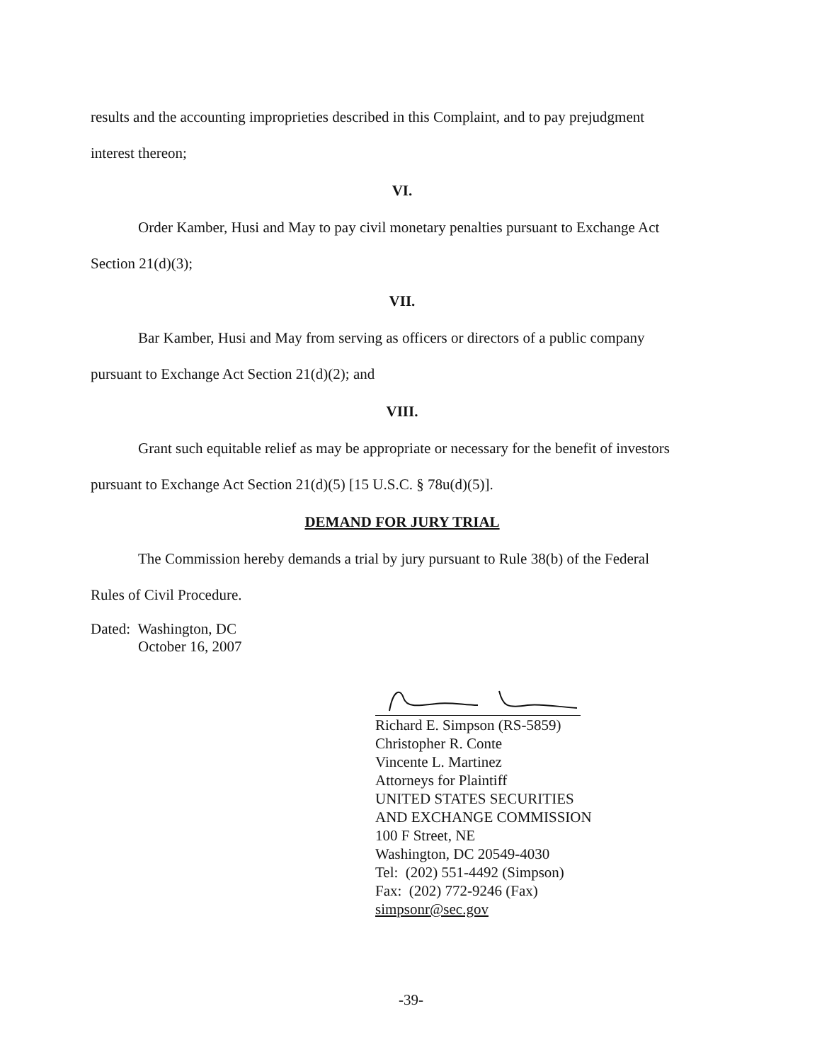results and the accounting improprieties described in this Complaint, and to pay prejudgment
interest thereon;
VI.
Order Kamber, Husi and May to pay civil monetary penalties pursuant to Exchange Act
Section 21(d)(3);
VII.
Bar Kamber, Husi and May from serving as officers or directors of a public company
pursuant to Exchange Act Section 21(d)(2); and
VIII.
Grant such equitable relief as may be appropriate or necessary for the benefit of investors
pursuant to Exchange Act Section 21(d)(5) [15 U.S.C. § 78u(d)(5)].
DEMAND FOR JURY TRIAL
The Commission hereby demands a trial by jury pursuant to Rule 38(b) of the Federal
Rules of Civil Procedure.
Dated: Washington, DC
October 16, 2007
Richard E. Simpson (RS-5859)
Christopher R. Conte
Vincente L. Martinez
Attorneys for Plaintiff
UNITED STATES SECURITIES
AND EXCHANGE COMMISSION
100 F Street, NE
Washington, DC 20549-4030
Tel: (202) 551-4492 (Simpson)
Fax: (202) 772-9246 (Fax)
simpsonr@sec.gov
-39-